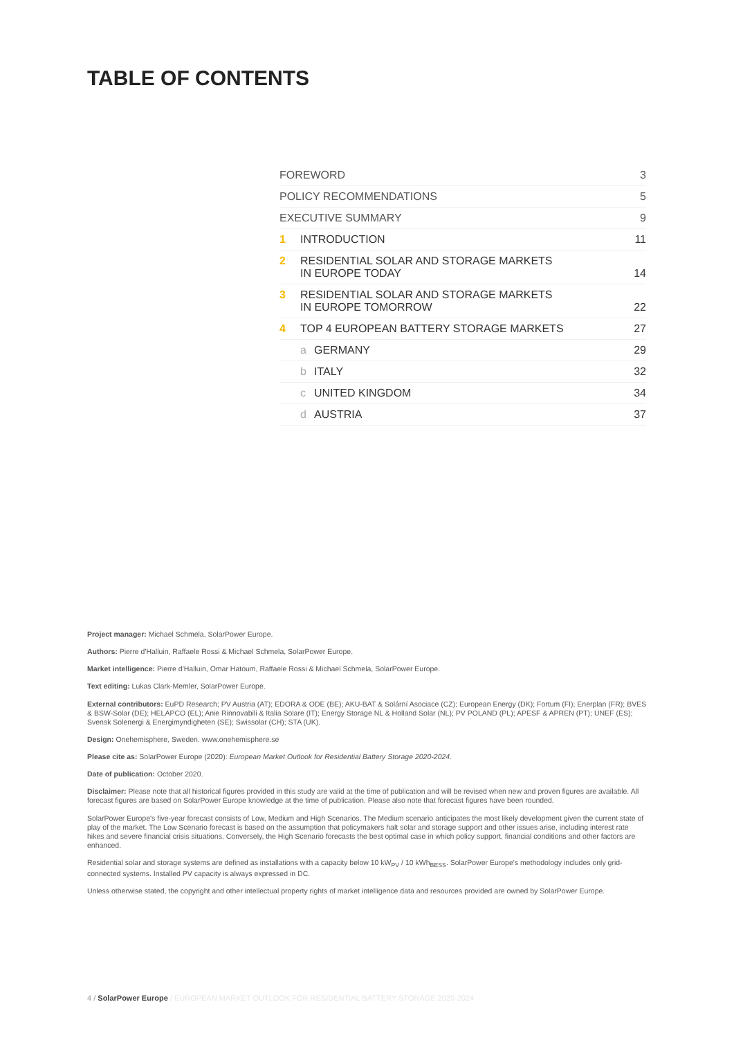TABLE OF CONTENTS
FOREWORD
3
POLICY RECOMMENDATIONS
5
EXECUTIVE SUMMARY
9
1 INTRODUCTION
11
2 RESIDENTIAL SOLAR AND STORAGE MARKETS
IN EUROPE TODAY
14
3 RESIDENTIAL SOLAR AND STORAGE MARKETS
IN EUROPE TOMORROW
22
4 TOP 4 EUROPEAN BATTERY STORAGE MARKETS
27
a GERMANY
29
b ITALY
32
c UNITED KINGDOM
34
d AUSTRIA
37
Project manager: Michael Schmela, SolarPower Europe.
Authors: Pierre d'Halluin, Raffaele Rossi & Michael Schmela, SolarPower Europe.
Market intelligence: Pierre d'Halluin, Omar Hatoum, Raffaele Rossi & Michael Schmela, SolarPower Europe.
Text editing: Lukas Clark-Memler, SolarPower Europe.
External contributors: EuPD Research; PV Austria (AT); EDORA & ODE (BE); AKU-BAT & Solární Asociace (CZ); European Energy (DK); Fortum (FI); Enerplan (FR); BVES & BSW-Solar (DE); HELAPCO (EL); Anie Rinnovabili & Italia Solare (IT); Energy Storage NL & Holland Solar (NL); PV POLAND (PL); APESF & APREN (PT); UNEF (ES); Svensk Solenergi & Energimyndigheten (SE); Swissolar (CH); STA (UK).
Design: Onehemisphere, Sweden. www.onehemisphere.se
Please cite as: SolarPower Europe (2020): European Market Outlook for Residential Battery Storage 2020-2024.
Date of publication: October 2020.
Disclaimer: Please note that all historical figures provided in this study are valid at the time of publication and will be revised when new and proven figures are available. All forecast figures are based on SolarPower Europe knowledge at the time of publication. Please also note that forecast figures have been rounded.
SolarPower Europe's five-year forecast consists of Low, Medium and High Scenarios. The Medium scenario anticipates the most likely development given the current state of play of the market. The Low Scenario forecast is based on the assumption that policymakers halt solar and storage support and other issues arise, including interest rate hikes and severe financial crisis situations. Conversely, the High Scenario forecasts the best optimal case in which policy support, financial conditions and other factors are enhanced.
Residential solar and storage systems are defined as installations with a capacity below 10 kW<sub>PV</sub> / 10 kWh<sub>BESS</sub>. SolarPower Europe's methodology includes only grid-connected systems. Installed PV capacity is always expressed in DC.
Unless otherwise stated, the copyright and other intellectual property rights of market intelligence data and resources provided are owned by SolarPower Europe.
4 / SolarPower Europe / EUROPEAN MARKET OUTLOOK FOR RESIDENTIAL BATTERY STORAGE 2020-2024